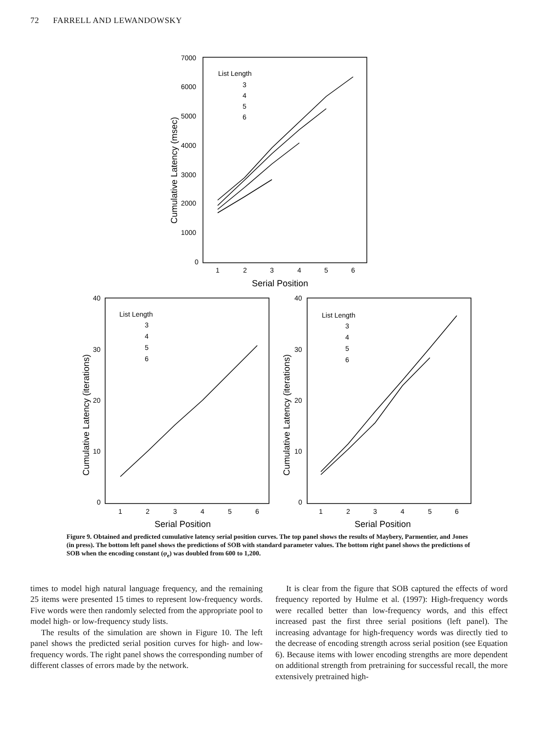72 FARRELL AND LEWANDOWSKY
7000
6000
5000
4000
3000
2000
1000
0
1
2
3
4
5
6
Serial Position
List Length
3
4
5
6
40
30
20
10
0
1
2
3
4
5
6
Serial Position
List Length
3
4
5
6
40
30
20
10
0
1
2
3
4
5
6
Serial Position
List Length
3
4
5
6
Cumulative Latency (msec)
Cumulative Latency (iterations)
Cumulative Latency (iterations)
Figure 9. Obtained and predicted cumulative latency serial position curves. The top panel shows the results of Maybery, Parmentier, and Jones (in press). The bottom left panel shows the predictions of SOB with standard parameter values. The bottom right panel shows the predictions of SOB when the encoding constant (φ<sub>e</sub>) was doubled from 600 to 1,200.
times to model high natural language frequency, and the remaining 25 items were presented 15 times to represent low-frequency words. Five words were then randomly selected from the appropriate pool to model high- or low-frequency study lists.
The results of the simulation are shown in Figure 10. The left panel shows the predicted serial position curves for high- and low-frequency words. The right panel shows the corresponding number of different classes of errors made by the network.
It is clear from the figure that SOB captured the effects of word frequency reported by Hulme et al. (1997): High-frequency words were recalled better than low-frequency words, and this effect increased past the first three serial positions (left panel). The increasing advantage for high-frequency words was directly tied to the decrease of encoding strength across serial position (see Equation 6). Because items with lower encoding strengths are more dependent on additional strength from pretraining for successful recall, the more extensively pretrained high-